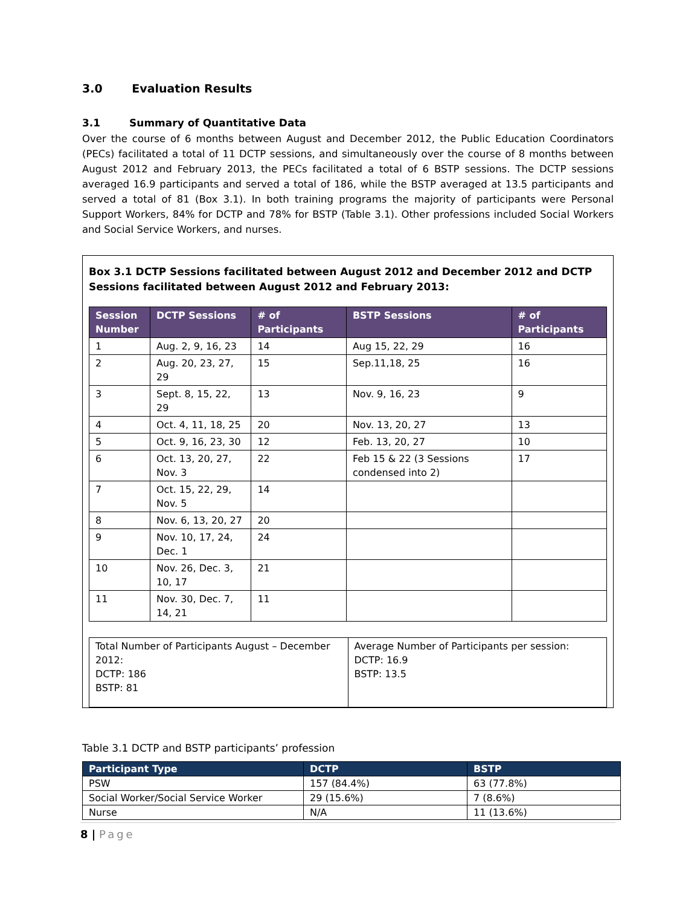3.0 Evaluation Results
3.1 Summary of Quantitative Data
Over the course of 6 months between August and December 2012, the Public Education Coordinators (PECs) facilitated a total of 11 DCTP sessions, and simultaneously over the course of 8 months between August 2012 and February 2013, the PECs facilitated a total of 6 BSTP sessions. The DCTP sessions averaged 16.9 participants and served a total of 186, while the BSTP averaged at 13.5 participants and served a total of 81 (Box 3.1). In both training programs the majority of participants were Personal Support Workers, 84% for DCTP and 78% for BSTP (Table 3.1). Other professions included Social Workers and Social Service Workers, and nurses.
Box 3.1 DCTP Sessions facilitated between August 2012 and December 2012 and DCTP Sessions facilitated between August 2012 and February 2013:
| Session Number | DCTP Sessions | # of Participants | BSTP Sessions | # of Participants |
| --- | --- | --- | --- | --- |
| 1 | Aug. 2, 9, 16, 23 | 14 | Aug 15, 22, 29 | 16 |
| 2 | Aug. 20, 23, 27, 29 | 15 | Sep.11,18, 25 | 16 |
| 3 | Sept. 8, 15, 22, 29 | 13 | Nov. 9, 16, 23 | 9 |
| 4 | Oct. 4, 11, 18, 25 | 20 | Nov. 13, 20, 27 | 13 |
| 5 | Oct. 9, 16, 23, 30 | 12 | Feb. 13, 20, 27 | 10 |
| 6 | Oct. 13, 20, 27, Nov. 3 | 22 | Feb 15 & 22 (3 Sessions condensed into 2) | 17 |
| 7 | Oct. 15, 22, 29, Nov. 5 | 14 | | |
| 8 | Nov. 6, 13, 20, 27 | 20 | | |
| 9 | Nov. 10, 17, 24, Dec. 1 | 24 | | |
| 10 | Nov. 26, Dec. 3, 10, 17 | 21 | | |
| 11 | Nov. 30, Dec. 7, 14, 21 | 11 | | |
| Total Number of Participants August – December 2012: DCTP: 186 BSTP: 81 | Average Number of Participants per session: DCTP: 16.9 BSTP: 13.5 |
Table 3.1 DCTP and BSTP participants’ profession
| Participant Type | DCTP | BSTP |
| --- | --- | --- |
| PSW | 157 (84.4%) | 63 (77.8%) |
| Social Worker/Social Service Worker | 29 (15.6%) | 7 (8.6%) |
| Nurse | N/A | 11 (13.6%) |
8 | Page